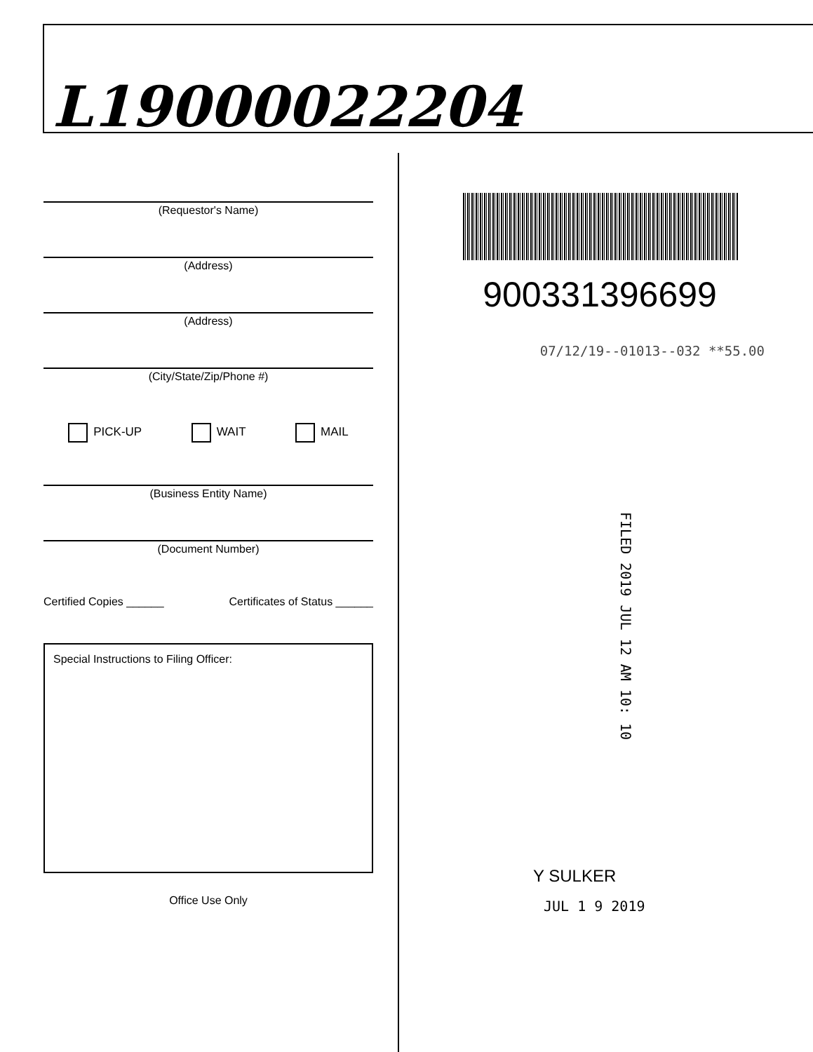L19000022204
(Requestor's Name)
(Address)
(Address)
(City/State/Zip/Phone #)
PICK-UP WAIT MAIL
(Business Entity Name)
(Document Number)
Certified Copies ______ Certificates of Status ______
Special Instructions to Filing Officer:
Office Use Only
900331396699
07/12/19--01013--032 **55.00
FILED 2019 JUL 12 AM 10: 10
Y SULKER
JUL 1 9 2019